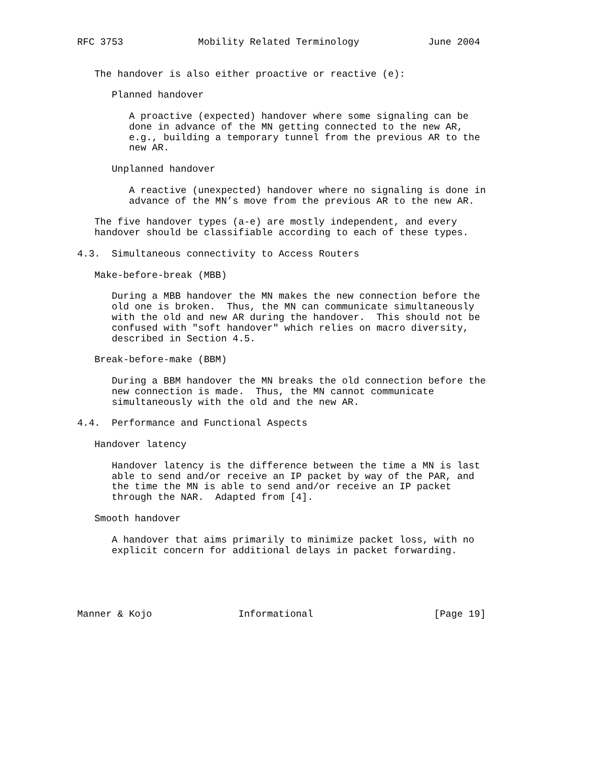RFC 3753             Mobility Related Terminology            June 2004


   The handover is also either proactive or reactive (e):

      Planned handover

         A proactive (expected) handover where some signaling can be
         done in advance of the MN getting connected to the new AR,
         e.g., building a temporary tunnel from the previous AR to the
         new AR.

      Unplanned handover

         A reactive (unexpected) handover where no signaling is done in
         advance of the MN’s move from the previous AR to the new AR.

   The five handover types (a-e) are mostly independent, and every
   handover should be classifiable according to each of these types.

4.3.  Simultaneous connectivity to Access Routers

   Make-before-break (MBB)

      During a MBB handover the MN makes the new connection before the
      old one is broken.  Thus, the MN can communicate simultaneously
      with the old and new AR during the handover.  This should not be
      confused with "soft handover" which relies on macro diversity,
      described in Section 4.5.

   Break-before-make (BBM)

      During a BBM handover the MN breaks the old connection before the
      new connection is made.  Thus, the MN cannot communicate
      simultaneously with the old and the new AR.

4.4.  Performance and Functional Aspects

   Handover latency

      Handover latency is the difference between the time a MN is last
      able to send and/or receive an IP packet by way of the PAR, and
      the time the MN is able to send and/or receive an IP packet
      through the NAR.  Adapted from [4].

   Smooth handover

      A handover that aims primarily to minimize packet loss, with no
      explicit concern for additional delays in packet forwarding.





Manner & Kojo               Informational                     [Page 19]